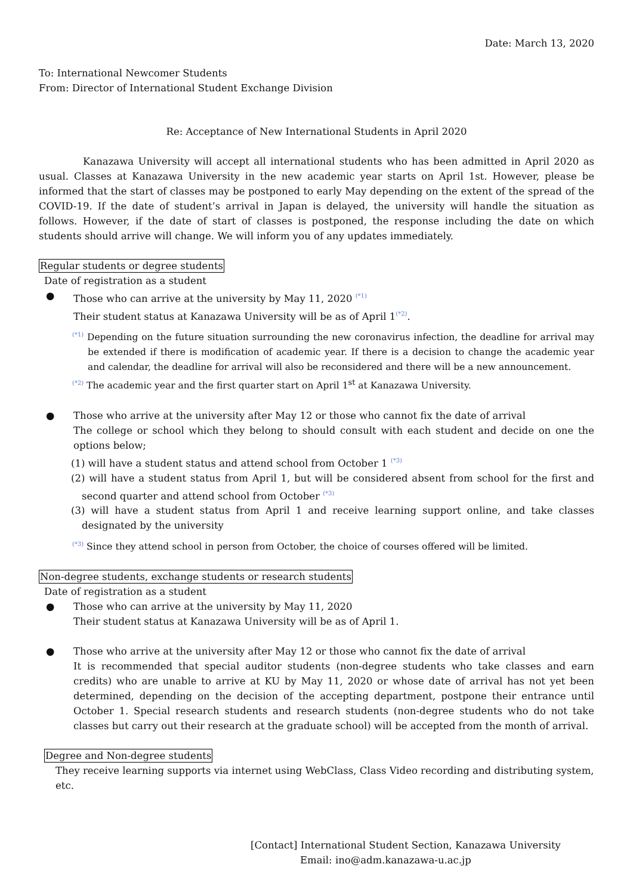Date: March 13, 2020
To: International Newcomer Students
From: Director of International Student Exchange Division
Re: Acceptance of New International Students in April 2020
Kanazawa University will accept all international students who has been admitted in April 2020 as usual. Classes at Kanazawa University in the new academic year starts on April 1st. However, please be informed that the start of classes may be postponed to early May depending on the extent of the spread of the COVID-19. If the date of student’s arrival in Japan is delayed, the university will handle the situation as follows. However, if the date of start of classes is postponed, the response including the date on which students should arrive will change. We will inform you of any updates immediately.
Regular students or degree students
Date of registration as a student
● Those who can arrive at the university by May 11, 2020 <sup>(*1)</sup>
Their student status at Kanazawa University will be as of April 1<sup>(*2)</sup>.
<sup>(*1)</sup> Depending on the future situation surrounding the new coronavirus infection, the deadline for arrival may be extended if there is modification of academic year. If there is a decision to change the academic year and calendar, the deadline for arrival will also be reconsidered and there will be a new announcement.
<sup>(*2)</sup> The academic year and the first quarter start on April 1<sup>st</sup> at Kanazawa University.
● Those who arrive at the university after May 12 or those who cannot fix the date of arrival
The college or school which they belong to should consult with each student and decide on one the options below;
(1) will have a student status and attend school from October 1 <sup>(*3)</sup>
(2) will have a student status from April 1, but will be considered absent from school for the first and second quarter and attend school from October <sup>(*3)</sup>
(3) will have a student status from April 1 and receive learning support online, and take classes designated by the university
<sup>(*3)</sup> Since they attend school in person from October, the choice of courses offered will be limited.
Non-degree students, exchange students or research students
Date of registration as a student
● Those who can arrive at the university by May 11, 2020
Their student status at Kanazawa University will be as of April 1.
● Those who arrive at the university after May 12 or those who cannot fix the date of arrival
It is recommended that special auditor students (non-degree students who take classes and earn credits) who are unable to arrive at KU by May 11, 2020 or whose date of arrival has not yet been determined, depending on the decision of the accepting department, postpone their entrance until October 1. Special research students and research students (non-degree students who do not take classes but carry out their research at the graduate school) will be accepted from the month of arrival.
Degree and Non-degree students
They receive learning supports via internet using WebClass, Class Video recording and distributing system, etc.
[Contact] International Student Section, Kanazawa University
Email: ino@adm.kanazawa-u.ac.jp